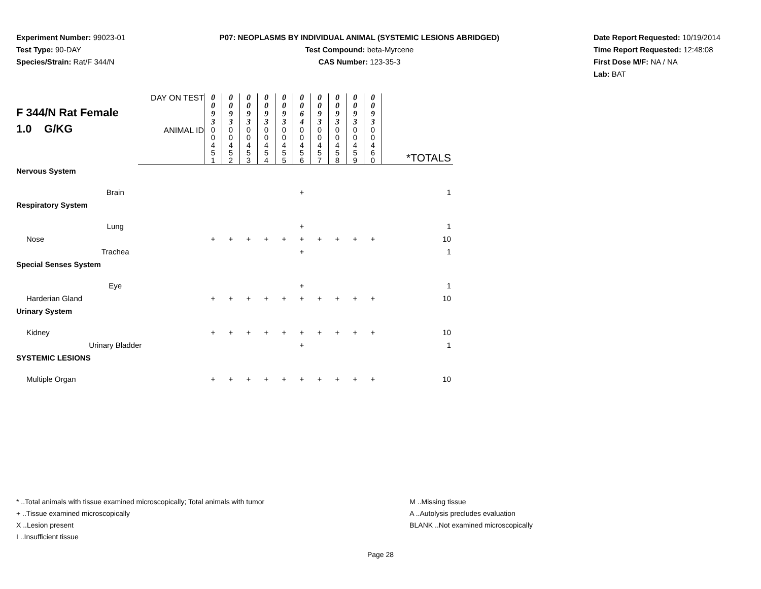Experiment Number: 99023-01
Test Type: 90-DAY
Species/Strain: Rat/F 344/N
P07: NEOPLASMS BY INDIVIDUAL ANIMAL (SYSTEMIC LESIONS ABRIDGED)
Test Compound: beta-Myrcene
CAS Number: 123-35-3
Date Report Requested: 10/19/2014
Time Report Requested: 12:48:08
First Dose M/F: NA / NA
Lab: BAT
| F 344/N Rat Female 1.0 G/KG | DAY ON TEST | 0 0 9 3 | 0 0 9 3 | 0 0 9 3 | 0 0 9 3 | 0 0 9 3 | 0 0 6 4 | 0 0 9 3 | 0 0 9 3 | 0 0 9 3 | 0 0 9 3 | |
| | ANIMAL ID | 0 0 4 5 1 | 0 0 4 5 2 | 0 0 4 5 3 | 0 0 4 5 4 | 0 0 4 5 5 | 0 0 4 5 6 | 0 0 4 5 7 | 0 0 4 5 8 | 0 0 4 5 9 | 0 0 4 6 0 | *TOTALS |
| Nervous System | | | | | | | | | | | | |
| Brain | | | | | | | + | | | | | 1 |
| Respiratory System | | | | | | | | | | | | |
| Lung | | | | | | | + | | | | | 1 |
| Nose | | + | + | + | + | + | + | + | + | + | + | 10 |
| Trachea | | | | | | | + | | | | | 1 |
| Special Senses System | | | | | | | | | | | | |
| Eye | | | | | | | + | | | | | 1 |
| Harderian Gland | | + | + | + | + | + | + | + | + | + | + | 10 |
| Urinary System | | | | | | | | | | | | |
| Kidney | | + | + | + | + | + | + | + | + | + | + | 10 |
| Urinary Bladder | | | | | | | + | | | | | 1 |
| SYSTEMIC LESIONS | | | | | | | | | | | | |
| Multiple Organ | | + | + | + | + | + | + | + | + | + | + | 10 |
* ..Total animals with tissue examined microscopically; Total animals with tumor
+ ..Tissue examined microscopically
X ..Lesion present
I ..Insufficient tissue
M ..Missing tissue
A ..Autolysis precludes evaluation
BLANK ..Not examined microscopically
Page 28